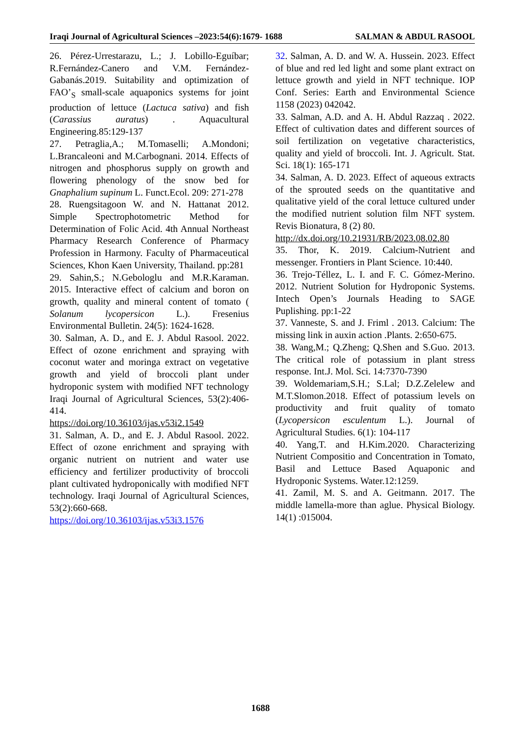Iraqi Journal of Agricultural Sciences –2023:54(6):1679- 1688 SALMAN & ABDUL RASOOL
26. Pérez-Urrestarazu, L.; J. Lobillo-Eguíbar; R.Fernández-Canero and V.M. Fernández-Gabanás.2019. Suitability and optimization of FAO’<sub>S</sub> small-scale aquaponics systems for joint production of lettuce (Lactuca sativa) and fish (Carassius auratus) . Aquacultural Engineering.85:129-137
27. Petraglia,A.; M.Tomaselli; A.Mondoni; L.Brancaleoni and M.Carbognani. 2014. Effects of nitrogen and phosphorus supply on growth and flowering phenology of the snow bed for Gnaphalium supinum L. Funct.Ecol. 209: 271-278
28. Ruengsitagoon W. and N. Hattanat 2012. Simple Spectrophotometric Method for Determination of Folic Acid. 4th Annual Northeast Pharmacy Research Conference of Pharmacy Profession in Harmony. Faculty of Pharmaceutical Sciences, Khon Kaen University, Thailand. pp:281
29. Sahin,S.; N.Gebologlu and M.R.Karaman. 2015. Interactive effect of calcium and boron on growth, quality and mineral content of tomato ( Solanum lycopersicon L.). Fresenius Environmental Bulletin. 24(5): 1624-1628.
30. Salman, A. D., and E. J. Abdul Rasool. 2022. Effect of ozone enrichment and spraying with coconut water and moringa extract on vegetative growth and yield of broccoli plant under hydroponic system with modified NFT technology Iraqi Journal of Agricultural Sciences, 53(2):406-414.
https://doi.org/10.36103/ijas.v53i2.1549
31. Salman, A. D., and E. J. Abdul Rasool. 2022. Effect of ozone enrichment and spraying with organic nutrient on nutrient and water use efficiency and fertilizer productivity of broccoli plant cultivated hydroponically with modified NFT technology. Iraqi Journal of Agricultural Sciences, 53(2):660-668.
https://doi.org/10.36103/ijas.v53i3.1576
32. Salman, A. D. and W. A. Hussein. 2023. Effect of blue and red led light and some plant extract on lettuce growth and yield in NFT technique. IOP Conf. Series: Earth and Environmental Science 1158 (2023) 042042.
33. Salman, A.D. and A. H. Abdul Razzaq . 2022. Effect of cultivation dates and different sources of soil fertilization on vegetative characteristics, quality and yield of broccoli. Int. J. Agricult. Stat. Sci. 18(1): 165-171
34. Salman, A. D. 2023. Effect of aqueous extracts of the sprouted seeds on the quantitative and qualitative yield of the coral lettuce cultured under the modified nutrient solution film NFT system. Revis Bionatura, 8 (2) 80.
http://dx.doi.org/10.21931/RB/2023.08.02.80
35. Thor, K. 2019. Calcium-Nutrient and messenger. Frontiers in Plant Science. 10:440.
36. Trejo-Téllez, L. I. and F. C. Gómez-Merino. 2012. Nutrient Solution for Hydroponic Systems. Intech Open’s Journals Heading to SAGE Puplishing. pp:1-22
37. Vanneste, S. and J. Friml . 2013. Calcium: The missing link in auxin action .Plants. 2:650-675.
38. Wang,M.; Q.Zheng; Q.Shen and S.Guo. 2013. The critical role of potassium in plant stress response. Int.J. Mol. Sci. 14:7370-7390
39. Woldemariam,S.H.; S.Lal; D.Z.Zelelew and M.T.Slomon.2018. Effect of potassium levels on productivity and fruit quality of tomato (Lycopersicon esculentum L.). Journal of Agricultural Studies. 6(1): 104-117
40. Yang,T. and H.Kim.2020. Characterizing Nutrient Compositio and Concentration in Tomato, Basil and Lettuce Based Aquaponic and Hydroponic Systems. Water.12:1259.
41. Zamil, M. S. and A. Geitmann. 2017. The middle lamella-more than aglue. Physical Biology. 14(1) :015004.
1688